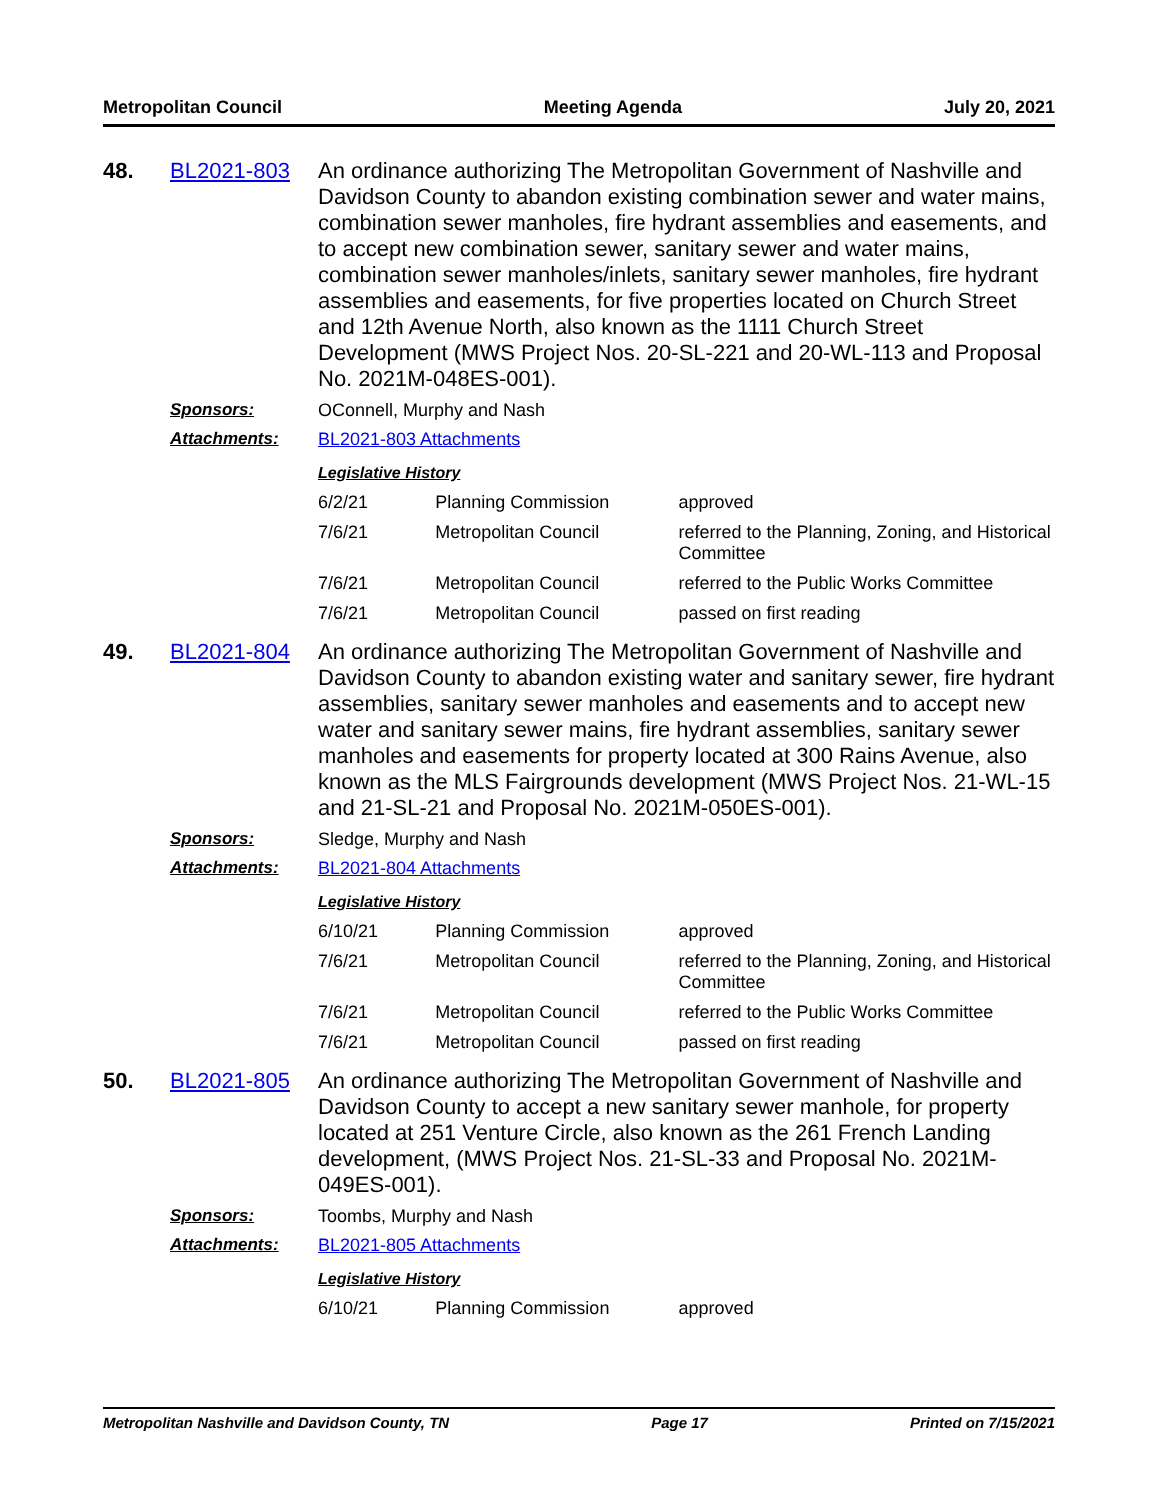Metropolitan Council Meeting Agenda July 20, 2021
48. BL2021-803
An ordinance authorizing The Metropolitan Government of Nashville and Davidson County to abandon existing combination sewer and water mains, combination sewer manholes, fire hydrant assemblies and easements, and to accept new combination sewer, sanitary sewer and water mains, combination sewer manholes/inlets, sanitary sewer manholes, fire hydrant assemblies and easements, for five properties located on Church Street and 12th Avenue North, also known as the 1111 Church Street Development (MWS Project Nos. 20-SL-221 and 20-WL-113 and Proposal No. 2021M-048ES-001).
Sponsors: OConnell, Murphy and Nash
Attachments: BL2021-803 Attachments
Legislative History
| 6/2/21 | Planning Commission | approved |
| 7/6/21 | Metropolitan Council | referred to the Planning, Zoning, and Historical Committee |
| 7/6/21 | Metropolitan Council | referred to the Public Works Committee |
| 7/6/21 | Metropolitan Council | passed on first reading |
49. BL2021-804
An ordinance authorizing The Metropolitan Government of Nashville and Davidson County to abandon existing water and sanitary sewer, fire hydrant assemblies, sanitary sewer manholes and easements and to accept new water and sanitary sewer mains, fire hydrant assemblies, sanitary sewer manholes and easements for property located at 300 Rains Avenue, also known as the MLS Fairgrounds development (MWS Project Nos. 21-WL-15 and 21-SL-21 and Proposal No. 2021M-050ES-001).
Sponsors: Sledge, Murphy and Nash
Attachments: BL2021-804 Attachments
Legislative History
| 6/10/21 | Planning Commission | approved |
| 7/6/21 | Metropolitan Council | referred to the Planning, Zoning, and Historical Committee |
| 7/6/21 | Metropolitan Council | referred to the Public Works Committee |
| 7/6/21 | Metropolitan Council | passed on first reading |
50. BL2021-805
An ordinance authorizing The Metropolitan Government of Nashville and Davidson County to accept a new sanitary sewer manhole, for property located at 251 Venture Circle, also known as the 261 French Landing development, (MWS Project Nos. 21-SL-33 and Proposal No. 2021M-049ES-001).
Sponsors: Toombs, Murphy and Nash
Attachments: BL2021-805 Attachments
Legislative History
| 6/10/21 | Planning Commission | approved |
Metropolitan Nashville and Davidson County, TN Page 17 Printed on 7/15/2021